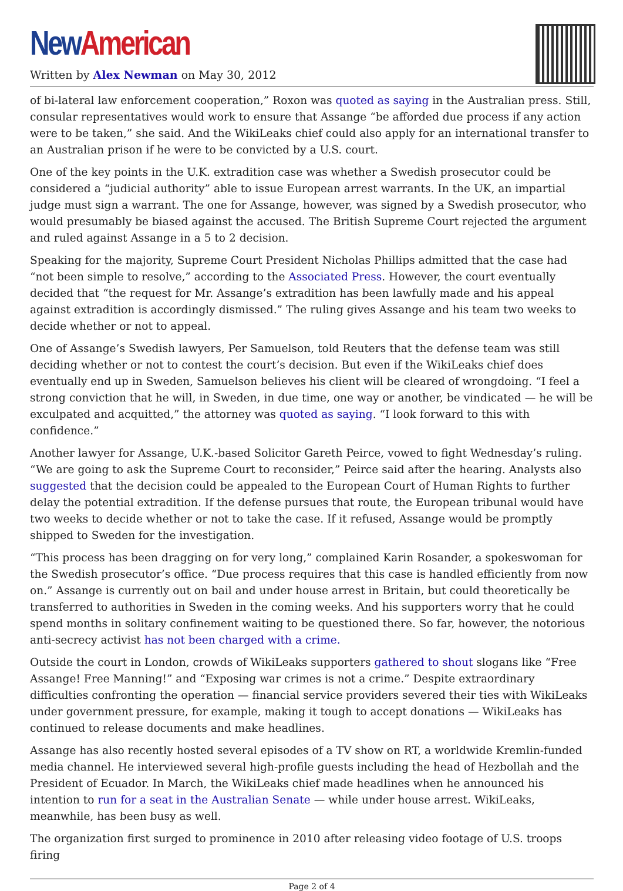New American
Written by Alex Newman on May 30, 2012
of bi-lateral law enforcement cooperation,” Roxon was quoted as saying in the Australian press. Still, consular representatives would work to ensure that Assange “be afforded due process if any action were to be taken,” she said. And the WikiLeaks chief could also apply for an international transfer to an Australian prison if he were to be convicted by a U.S. court.
One of the key points in the U.K. extradition case was whether a Swedish prosecutor could be considered a “judicial authority” able to issue European arrest warrants. In the UK, an impartial judge must sign a warrant. The one for Assange, however, was signed by a Swedish prosecutor, who would presumably be biased against the accused. The British Supreme Court rejected the argument and ruled against Assange in a 5 to 2 decision.
Speaking for the majority, Supreme Court President Nicholas Phillips admitted that the case had “not been simple to resolve,” according to the Associated Press. However, the court eventually decided that “the request for Mr. Assange’s extradition has been lawfully made and his appeal against extradition is accordingly dismissed.” The ruling gives Assange and his team two weeks to decide whether or not to appeal.
One of Assange’s Swedish lawyers, Per Samuelson, told Reuters that the defense team was still deciding whether or not to contest the court’s decision. But even if the WikiLeaks chief does eventually end up in Sweden, Samuelson believes his client will be cleared of wrongdoing. “I feel a strong conviction that he will, in Sweden, in due time, one way or another, be vindicated — he will be exculpated and acquitted,” the attorney was quoted as saying. “I look forward to this with confidence.”
Another lawyer for Assange, U.K.-based Solicitor Gareth Peirce, vowed to fight Wednesday’s ruling. “We are going to ask the Supreme Court to reconsider,” Peirce said after the hearing. Analysts also suggested that the decision could be appealed to the European Court of Human Rights to further delay the potential extradition. If the defense pursues that route, the European tribunal would have two weeks to decide whether or not to take the case. If it refused, Assange would be promptly shipped to Sweden for the investigation.
“This process has been dragging on for very long,” complained Karin Rosander, a spokeswoman for the Swedish prosecutor’s office. “Due process requires that this case is handled efficiently from now on.” Assange is currently out on bail and under house arrest in Britain, but could theoretically be transferred to authorities in Sweden in the coming weeks. And his supporters worry that he could spend months in solitary confinement waiting to be questioned there. So far, however, the notorious anti-secrecy activist has not been charged with a crime.
Outside the court in London, crowds of WikiLeaks supporters gathered to shout slogans like “Free Assange! Free Manning!” and “Exposing war crimes is not a crime.” Despite extraordinary difficulties confronting the operation — financial service providers severed their ties with WikiLeaks under government pressure, for example, making it tough to accept donations — WikiLeaks has continued to release documents and make headlines.
Assange has also recently hosted several episodes of a TV show on RT, a worldwide Kremlin-funded media channel. He interviewed several high-profile guests including the head of Hezbollah and the President of Ecuador. In March, the WikiLeaks chief made headlines when he announced his intention to run for a seat in the Australian Senate — while under house arrest. WikiLeaks, meanwhile, has been busy as well.
The organization first surged to prominence in 2010 after releasing video footage of U.S. troops firing
Page 2 of 4